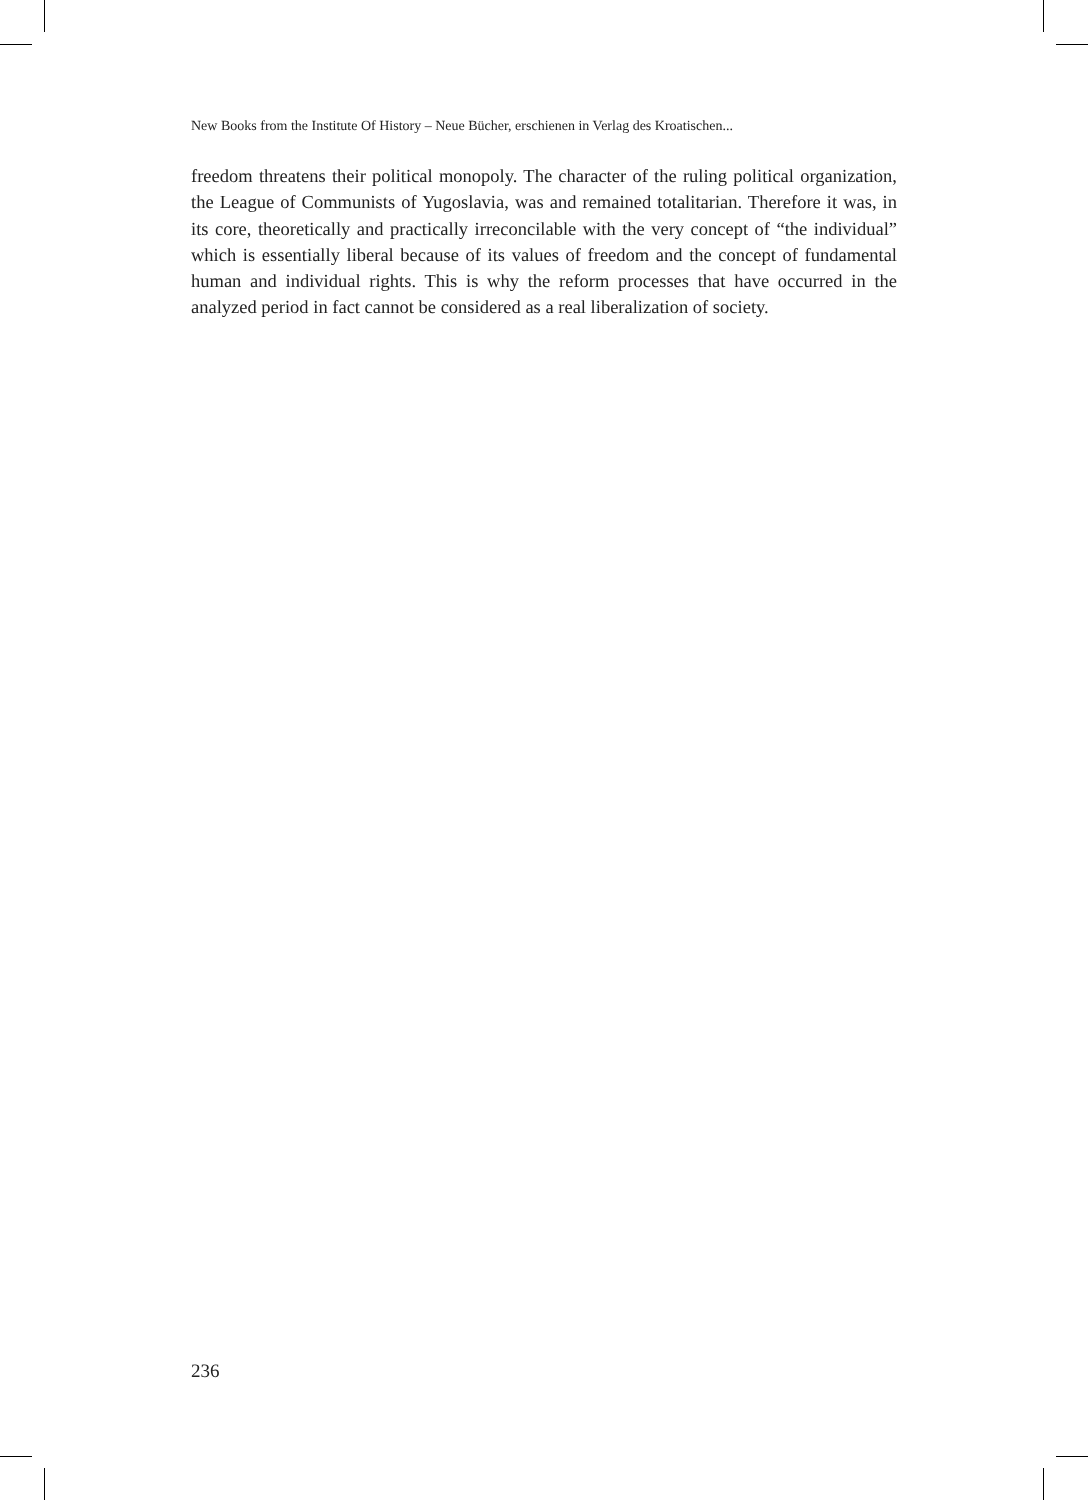New Books from the Institute Of History – Neue Bücher, erschienen in Verlag des Kroatischen...
freedom threatens their political monopoly. The character of the ruling political organization, the League of Communists of Yugoslavia, was and remained totalitarian. Therefore it was, in its core, theoretically and practically irreconcilable with the very concept of “the individual” which is essentially liberal because of its values of freedom and the concept of fundamental human and individual rights. This is why the reform processes that have occurred in the analyzed period in fact cannot be considered as a real liberalization of society.
236